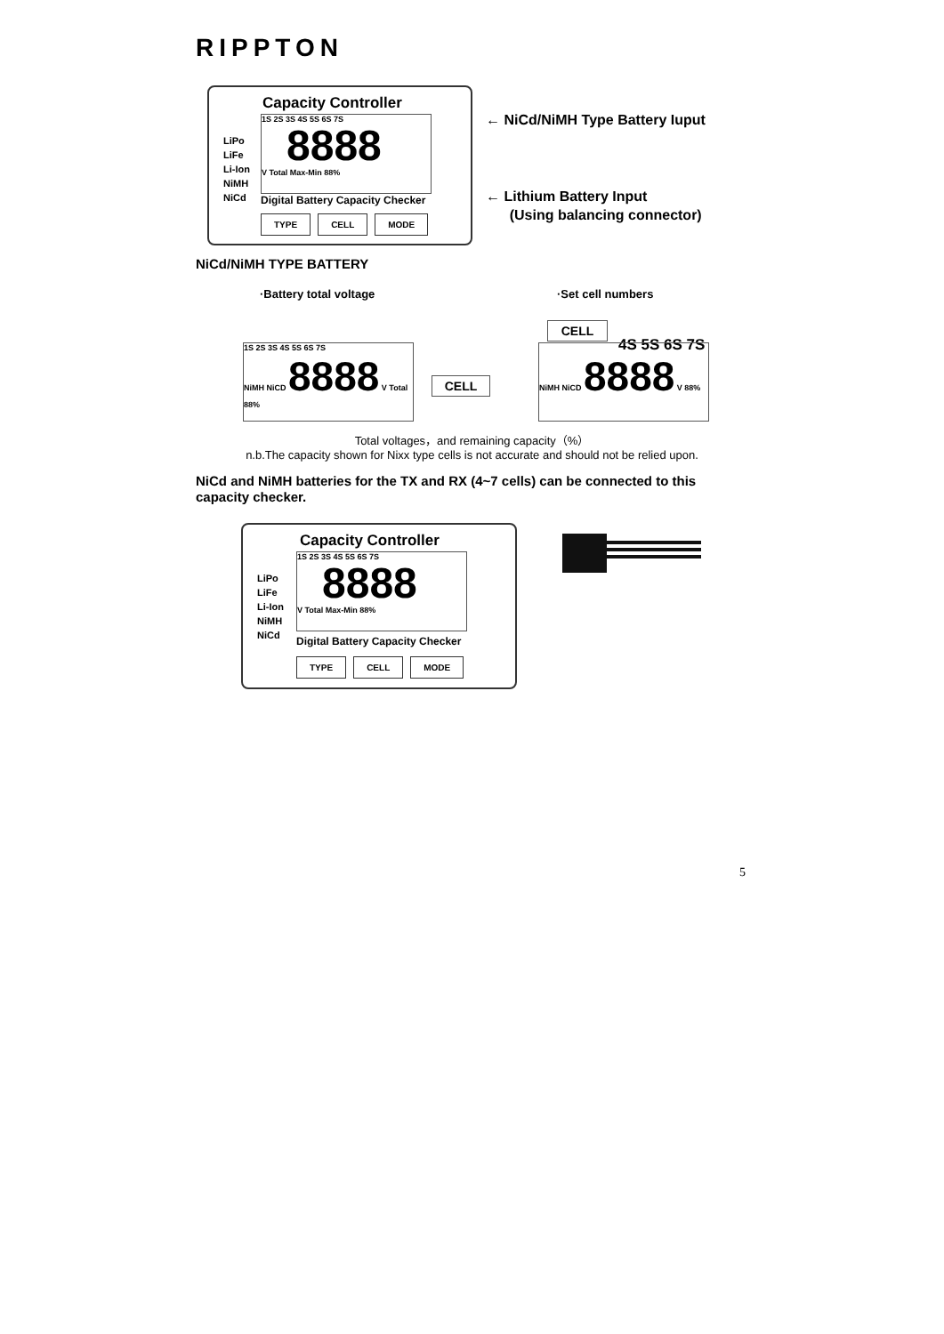RIPPTON
Capacity Controller
LiPo
LiFe
Li-Ion
NiMH
NiCd
1S 2S 3S 4S 5S 6S 7S
8888
V Total Max-Min 88%
Digital Battery Capacity Checker
TYPE CELL MODE
← NiCd/NiMH Type Battery Iuput
← Lithium Battery Input
(Using balancing connector)
NiCd/NiMH TYPE BATTERY
·Battery total voltage ·Set cell numbers
1S 2S 3S 4S 5S 6S 7S
NiMH NiCD 8888 V Total 88%
CELL
CELL
4S 5S 6S 7S
NiMH NiCD 8888 V 88%
Total voltages，and remaining capacity（%）
n.b.The capacity shown for Nixx type cells is not accurate and should not be relied upon.
NiCd and NiMH batteries for the TX and RX (4~7 cells) can be connected to this capacity checker.
Capacity Controller
LiPo
LiFe
Li-Ion
NiMH
NiCd
1S 2S 3S 4S 5S 6S 7S
8888
V Total Max-Min 88%
Digital Battery Capacity Checker
TYPE CELL MODE
5